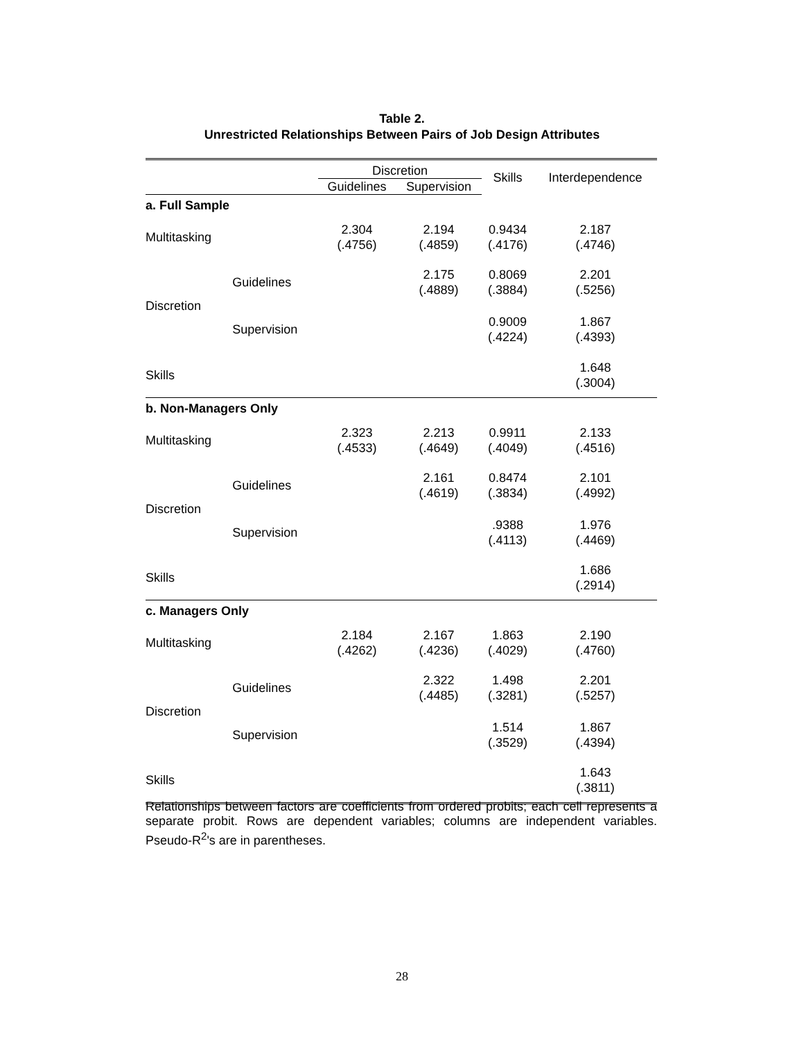Table 2.
Unrestricted Relationships Between Pairs of Job Design Attributes
| | | Discretion | | Skills | Interdependence |
| --- | --- | --- | --- | --- | --- |
| | | Guidelines | Supervision | | |
| a. Full Sample | | | | | |
| Multitasking | | 2.304 (.4756) | 2.194 (.4859) | 0.9434 (.4176) | 2.187 (.4746) |
| Discretion | Guidelines | | 2.175 (.4889) | 0.8069 (.3884) | 2.201 (.5256) |
| | Supervision | | | 0.9009 (.4224) | 1.867 (.4393) |
| Skills | | | | | 1.648 (.3004) |
| b. Non-Managers Only | | | | | |
| Multitasking | | 2.323 (.4533) | 2.213 (.4649) | 0.9911 (.4049) | 2.133 (.4516) |
| Discretion | Guidelines | | 2.161 (.4619) | 0.8474 (.3834) | 2.101 (.4992) |
| | Supervision | | | .9388 (.4113) | 1.976 (.4469) |
| Skills | | | | | 1.686 (.2914) |
| c. Managers Only | | | | | |
| Multitasking | | 2.184 (.4262) | 2.167 (.4236) | 1.863 (.4029) | 2.190 (.4760) |
| Discretion | Guidelines | | 2.322 (.4485) | 1.498 (.3281) | 2.201 (.5257) |
| | Supervision | | | 1.514 (.3529) | 1.867 (.4394) |
| Skills | | | | | 1.643 (.3811) |
Relationships between factors are coefficients from ordered probits; each cell represents a separate probit. Rows are dependent variables; columns are independent variables. Pseudo-R<sup>2</sup>'s are in parentheses.
28